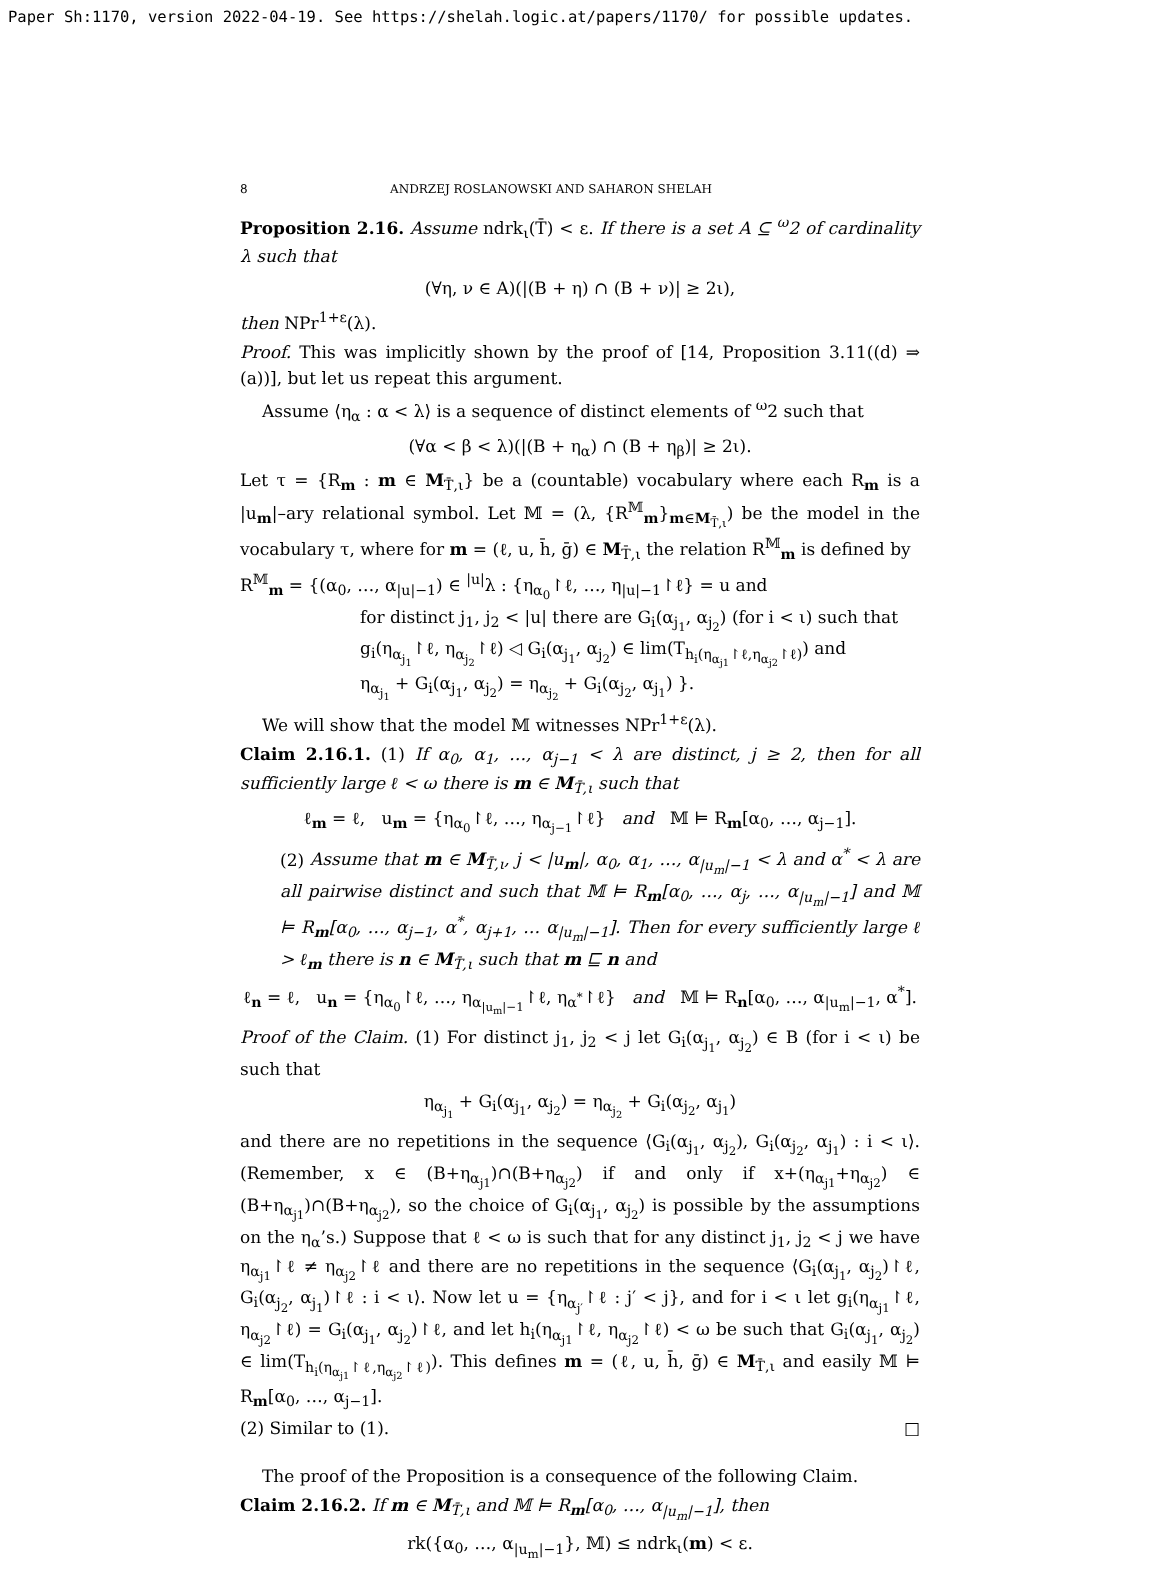Paper Sh:1170, version 2022-04-19. See https://shelah.logic.at/papers/1170/ for possible updates.
8 ANDRZEJ ROSLANOWSKI AND SAHARON SHELAH
Proposition 2.16. Assume ndrk<sub>ι</sub>(T̄) < ε. If there is a set A ⊆ <sup>ω</sup>2 of cardinality λ such that
(∀η, ν ∈ A)(|(B + η) ∩ (B + ν)| ≥ 2ι),
then NPr<sup>1+ε</sup>(λ).
Proof. This was implicitly shown by the proof of [14, Proposition 3.11((d) ⇒ (a))], but let us repeat this argument.
Assume ⟨η<sub>α</sub> : α < λ⟩ is a sequence of distinct elements of <sup>ω</sup>2 such that
(∀α < β < λ)(|(B + η<sub>α</sub>) ∩ (B + η<sub>β</sub>)| ≥ 2ι).
Let τ = {R<sub>m</sub> : m ∈ M<sub>T̄,ι</sub>} be a (countable) vocabulary where each R<sub>m</sub> is a |u<sub>m</sub>|–ary relational symbol. Let 𝕄 = (λ, {R<sup>𝕄</sup><sub>m</sub>}<sub>m∈M<sub>T̄,ι</sub></sub>) be the model in the vocabulary τ, where for m = (ℓ, u, h̄, ḡ) ∈ M<sub>T̄,ι</sub> the relation R<sup>𝕄</sup><sub>m</sub> is defined by
R<sup>𝕄</sup><sub>m</sub> = {(α<sub>0</sub>, …, α<sub>|u|−1</sub>) ∈ <sup>|u|</sup>λ : {η<sub>α<sub>0</sub></sub>↾ℓ, …, η<sub>|u|−1</sub>↾ℓ} = u and
for distinct j<sub>1</sub>, j<sub>2</sub> < |u| there are G<sub>i</sub>(α<sub>j<sub>1</sub></sub>, α<sub>j<sub>2</sub></sub>) (for i < ι) such that
g<sub>i</sub>(η<sub>α<sub>j<sub>1</sub></sub></sub>↾ℓ, η<sub>α<sub>j<sub>2</sub></sub></sub>↾ℓ) ◁ G<sub>i</sub>(α<sub>j<sub>1</sub></sub>, α<sub>j<sub>2</sub></sub>) ∈ lim(T<sub>h<sub>i</sub>(η<sub>α<sub>j1</sub></sub>↾ℓ,η<sub>α<sub>j2</sub></sub>↾ℓ)</sub>) and
η<sub>α<sub>j<sub>1</sub></sub></sub> + G<sub>i</sub>(α<sub>j<sub>1</sub></sub>, α<sub>j<sub>2</sub></sub>) = η<sub>α<sub>j<sub>2</sub></sub></sub> + G<sub>i</sub>(α<sub>j<sub>2</sub></sub>, α<sub>j<sub>1</sub></sub>) }.
We will show that the model 𝕄 witnesses NPr<sup>1+ε</sup>(λ).
Claim 2.16.1. (1) If α<sub>0</sub>, α<sub>1</sub>, …, α<sub>j−1</sub> < λ are distinct, j ≥ 2, then for all sufficiently large ℓ < ω there is m ∈ M<sub>T̄,ι</sub> such that
ℓ<sub>m</sub> = ℓ, u<sub>m</sub> = {η<sub>α<sub>0</sub></sub>↾ℓ, …, η<sub>α<sub>j−1</sub></sub>↾ℓ} and 𝕄 ⊨ R<sub>m</sub>[α<sub>0</sub>, …, α<sub>j−1</sub>].
(2) Assume that m ∈ M<sub>T̄,ι</sub>, j < |u<sub>m</sub>|, α<sub>0</sub>, α<sub>1</sub>, …, α<sub>|u<sub>m</sub>|−1</sub> < λ and α<sup>*</sup> < λ are all pairwise distinct and such that 𝕄 ⊨ R<sub>m</sub>[α<sub>0</sub>, …, α<sub>j</sub>, …, α<sub>|u<sub>m</sub>|−1</sub>] and 𝕄 ⊨ R<sub>m</sub>[α<sub>0</sub>, …, α<sub>j−1</sub>, α<sup>*</sup>, α<sub>j+1</sub>, … α<sub>|u<sub>m</sub>|−1</sub>]. Then for every sufficiently large ℓ > ℓ<sub>m</sub> there is n ∈ M<sub>T̄,ι</sub> such that m ⊑ n and
ℓ<sub>n</sub> = ℓ, u<sub>n</sub> = {η<sub>α<sub>0</sub></sub>↾ℓ, …, η<sub>α<sub>|u<sub>m</sub>|−1</sub></sub>↾ℓ, η<sub>α<sup>*</sup></sub>↾ℓ} and 𝕄 ⊨ R<sub>n</sub>[α<sub>0</sub>, …, α<sub>|u<sub>m</sub>|−1</sub>, α<sup>*</sup>].
Proof of the Claim. (1) For distinct j<sub>1</sub>, j<sub>2</sub> < j let G<sub>i</sub>(α<sub>j<sub>1</sub></sub>, α<sub>j<sub>2</sub></sub>) ∈ B (for i < ι) be such that
η<sub>α<sub>j<sub>1</sub></sub></sub> + G<sub>i</sub>(α<sub>j<sub>1</sub></sub>, α<sub>j<sub>2</sub></sub>) = η<sub>α<sub>j<sub>2</sub></sub></sub> + G<sub>i</sub>(α<sub>j<sub>2</sub></sub>, α<sub>j<sub>1</sub></sub>)
and there are no repetitions in the sequence ⟨G<sub>i</sub>(α<sub>j<sub>1</sub></sub>, α<sub>j<sub>2</sub></sub>), G<sub>i</sub>(α<sub>j<sub>2</sub></sub>, α<sub>j<sub>1</sub></sub>) : i < ι⟩. (Remember, x ∈ (B+η<sub>α<sub>j1</sub></sub>)∩(B+η<sub>α<sub>j2</sub></sub>) if and only if x+(η<sub>α<sub>j1</sub></sub>+η<sub>α<sub>j2</sub></sub>) ∈ (B+η<sub>α<sub>j1</sub></sub>)∩(B+η<sub>α<sub>j2</sub></sub>), so the choice of G<sub>i</sub>(α<sub>j<sub>1</sub></sub>, α<sub>j<sub>2</sub></sub>) is possible by the assumptions on the η<sub>α</sub>’s.) Suppose that ℓ < ω is such that for any distinct j<sub>1</sub>, j<sub>2</sub> < j we have η<sub>α<sub>j1</sub></sub>↾ℓ ≠ η<sub>α<sub>j2</sub></sub>↾ℓ and there are no repetitions in the sequence ⟨G<sub>i</sub>(α<sub>j<sub>1</sub></sub>, α<sub>j<sub>2</sub></sub>)↾ℓ, G<sub>i</sub>(α<sub>j<sub>2</sub></sub>, α<sub>j<sub>1</sub></sub>)↾ℓ : i < ι⟩. Now let u = {η<sub>α<sub>j′</sub></sub>↾ℓ : j′ < j}, and for i < ι let g<sub>i</sub>(η<sub>α<sub>j1</sub></sub>↾ℓ, η<sub>α<sub>j2</sub></sub>↾ℓ) = G<sub>i</sub>(α<sub>j<sub>1</sub></sub>, α<sub>j<sub>2</sub></sub>)↾ℓ, and let h<sub>i</sub>(η<sub>α<sub>j1</sub></sub>↾ℓ, η<sub>α<sub>j2</sub></sub>↾ℓ) < ω be such that G<sub>i</sub>(α<sub>j<sub>1</sub></sub>, α<sub>j<sub>2</sub></sub>) ∈ lim(T<sub>h<sub>i</sub>(η<sub>α<sub>j1</sub></sub>↾ℓ,η<sub>α<sub>j2</sub></sub>↾ℓ)</sub>). This defines m = (ℓ, u, h̄, ḡ) ∈ M<sub>T̄,ι</sub> and easily 𝕄 ⊨ R<sub>m</sub>[α<sub>0</sub>, …, α<sub>j−1</sub>].
(2) Similar to (1). □
The proof of the Proposition is a consequence of the following Claim.
Claim 2.16.2. If m ∈ M<sub>T̄,ι</sub> and 𝕄 ⊨ R<sub>m</sub>[α<sub>0</sub>, …, α<sub>|u<sub>m</sub>|−1</sub>], then
rk({α<sub>0</sub>, …, α<sub>|u<sub>m</sub>|−1</sub>}, 𝕄) ≤ ndrk<sub>ι</sub>(m) < ε.